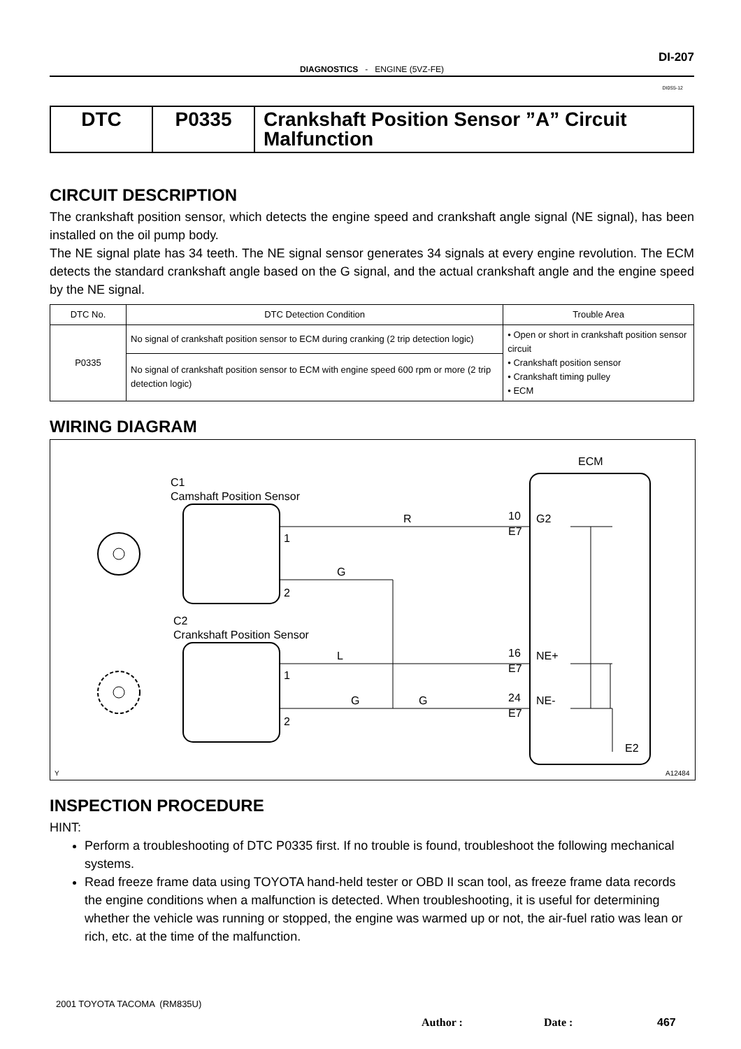DI-207
DIAGNOSTICS - ENGINE (5VZ-FE)
DI0S5-12
| DTC | P0335 | Crankshaft Position Sensor ”A” Circuit Malfunction |
CIRCUIT DESCRIPTION
The crankshaft position sensor, which detects the engine speed and crankshaft angle signal (NE signal), has been installed on the oil pump body.
The NE signal plate has 34 teeth. The NE signal sensor generates 34 signals at every engine revolution. The ECM detects the standard crankshaft angle based on the G signal, and the actual crankshaft angle and the engine speed by the NE signal.
| DTC No. | DTC Detection Condition | Trouble Area |
| --- | --- | --- |
| P0335 | No signal of crankshaft position sensor to ECM during cranking (2 trip detection logic) | • Open or short in crankshaft position sensor circuit • Crankshaft position sensor • Crankshaft timing pulley • ECM |
| | No signal of crankshaft position sensor to ECM with engine speed 600 rpm or more (2 trip detection logic) | |
WIRING DIAGRAM
ECM
C1
Camshaft Position Sensor
C2
Crankshaft Position Sensor
R
G
L
G
G
1
2
1
2
10
E7
G2
16
E7
NE+
24
E7
NE-
E2
Y
A12484
INSPECTION PROCEDURE
HINT:
Perform a troubleshooting of DTC P0335 first. If no trouble is found, troubleshoot the following mechanical systems.
Read freeze frame data using TOYOTA hand-held tester or OBD II scan tool, as freeze frame data records the engine conditions when a malfunction is detected. When troubleshooting, it is useful for determining whether the vehicle was running or stopped, the engine was warmed up or not, the air-fuel ratio was lean or rich, etc. at the time of the malfunction.
2001 TOYOTA TACOMA (RM835U)
Author : Date : 467